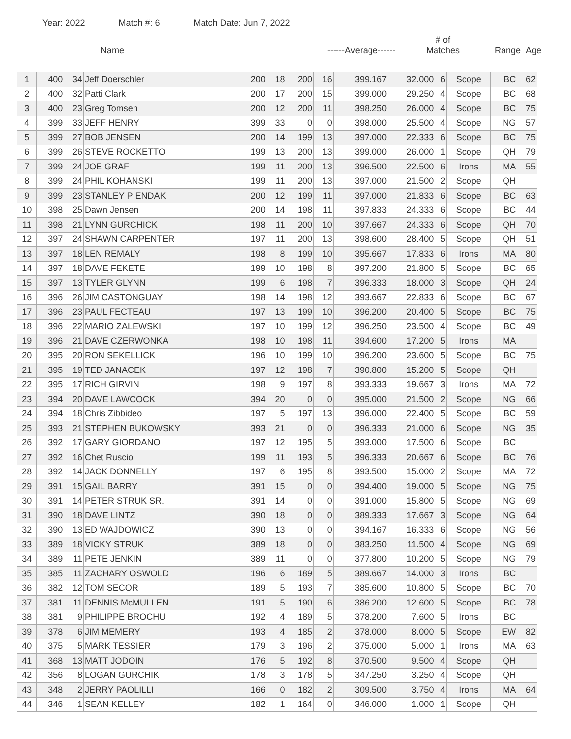Year: 2022 Match #: 6 Match Date: Jun 7, 2022
Name ------Average------ # of
Matches Range Age
| 1 | 400 | 34 | Jeff Doerschler | 200 | 18 | 200 | 16 | 399.167 | 32.000 | 6 | Scope | BC | 62 |
| 2 | 400 | 32 | Patti Clark | 200 | 17 | 200 | 15 | 399.000 | 29.250 | 4 | Scope | BC | 68 |
| 3 | 400 | 23 | Greg Tomsen | 200 | 12 | 200 | 11 | 398.250 | 26.000 | 4 | Scope | BC | 75 |
| 4 | 399 | 33 | JEFF HENRY | 399 | 33 | 0 | 0 | 398.000 | 25.500 | 4 | Scope | NG | 57 |
| 5 | 399 | 27 | BOB JENSEN | 200 | 14 | 199 | 13 | 397.000 | 22.333 | 6 | Scope | BC | 75 |
| 6 | 399 | 26 | STEVE ROCKETTO | 199 | 13 | 200 | 13 | 399.000 | 26.000 | 1 | Scope | QH | 79 |
| 7 | 399 | 24 | JOE GRAF | 199 | 11 | 200 | 13 | 396.500 | 22.500 | 6 | Irons | MA | 55 |
| 8 | 399 | 24 | PHIL KOHANSKI | 199 | 11 | 200 | 13 | 397.000 | 21.500 | 2 | Scope | QH | |
| 9 | 399 | 23 | STANLEY PIENDAK | 200 | 12 | 199 | 11 | 397.000 | 21.833 | 6 | Scope | BC | 63 |
| 10 | 398 | 25 | Dawn Jensen | 200 | 14 | 198 | 11 | 397.833 | 24.333 | 6 | Scope | BC | 44 |
| 11 | 398 | 21 | LYNN GURCHICK | 198 | 11 | 200 | 10 | 397.667 | 24.333 | 6 | Scope | QH | 70 |
| 12 | 397 | 24 | SHAWN CARPENTER | 197 | 11 | 200 | 13 | 398.600 | 28.400 | 5 | Scope | QH | 51 |
| 13 | 397 | 18 | LEN REMALY | 198 | 8 | 199 | 10 | 395.667 | 17.833 | 6 | Irons | MA | 80 |
| 14 | 397 | 18 | DAVE FEKETE | 199 | 10 | 198 | 8 | 397.200 | 21.800 | 5 | Scope | BC | 65 |
| 15 | 397 | 13 | TYLER GLYNN | 199 | 6 | 198 | 7 | 396.333 | 18.000 | 3 | Scope | QH | 24 |
| 16 | 396 | 26 | JIM CASTONGUAY | 198 | 14 | 198 | 12 | 393.667 | 22.833 | 6 | Scope | BC | 67 |
| 17 | 396 | 23 | PAUL FECTEAU | 197 | 13 | 199 | 10 | 396.200 | 20.400 | 5 | Scope | BC | 75 |
| 18 | 396 | 22 | MARIO ZALEWSKI | 197 | 10 | 199 | 12 | 396.250 | 23.500 | 4 | Scope | BC | 49 |
| 19 | 396 | 21 | DAVE CZERWONKA | 198 | 10 | 198 | 11 | 394.600 | 17.200 | 5 | Irons | MA | |
| 20 | 395 | 20 | RON SEKELLICK | 196 | 10 | 199 | 10 | 396.200 | 23.600 | 5 | Scope | BC | 75 |
| 21 | 395 | 19 | TED JANACEK | 197 | 12 | 198 | 7 | 390.800 | 15.200 | 5 | Scope | QH | |
| 22 | 395 | 17 | RICH GIRVIN | 198 | 9 | 197 | 8 | 393.333 | 19.667 | 3 | Irons | MA | 72 |
| 23 | 394 | 20 | DAVE LAWCOCK | 394 | 20 | 0 | 0 | 395.000 | 21.500 | 2 | Scope | NG | 66 |
| 24 | 394 | 18 | Chris Zibbideo | 197 | 5 | 197 | 13 | 396.000 | 22.400 | 5 | Scope | BC | 59 |
| 25 | 393 | 21 | STEPHEN BUKOWSKY | 393 | 21 | 0 | 0 | 396.333 | 21.000 | 6 | Scope | NG | 35 |
| 26 | 392 | 17 | GARY GIORDANO | 197 | 12 | 195 | 5 | 393.000 | 17.500 | 6 | Scope | BC | |
| 27 | 392 | 16 | Chet Ruscio | 199 | 11 | 193 | 5 | 396.333 | 20.667 | 6 | Scope | BC | 76 |
| 28 | 392 | 14 | JACK DONNELLY | 197 | 6 | 195 | 8 | 393.500 | 15.000 | 2 | Scope | MA | 72 |
| 29 | 391 | 15 | GAIL BARRY | 391 | 15 | 0 | 0 | 394.400 | 19.000 | 5 | Scope | NG | 75 |
| 30 | 391 | 14 | PETER STRUK SR. | 391 | 14 | 0 | 0 | 391.000 | 15.800 | 5 | Scope | NG | 69 |
| 31 | 390 | 18 | DAVE LINTZ | 390 | 18 | 0 | 0 | 389.333 | 17.667 | 3 | Scope | NG | 64 |
| 32 | 390 | 13 | ED WAJDOWICZ | 390 | 13 | 0 | 0 | 394.167 | 16.333 | 6 | Scope | NG | 56 |
| 33 | 389 | 18 | VICKY STRUK | 389 | 18 | 0 | 0 | 383.250 | 11.500 | 4 | Scope | NG | 69 |
| 34 | 389 | 11 | PETE JENKIN | 389 | 11 | 0 | 0 | 377.800 | 10.200 | 5 | Scope | NG | 79 |
| 35 | 385 | 11 | ZACHARY OSWOLD | 196 | 6 | 189 | 5 | 389.667 | 14.000 | 3 | Irons | BC | |
| 36 | 382 | 12 | TOM SECOR | 189 | 5 | 193 | 7 | 385.600 | 10.800 | 5 | Scope | BC | 70 |
| 37 | 381 | 11 | DENNIS McMULLEN | 191 | 5 | 190 | 6 | 386.200 | 12.600 | 5 | Scope | BC | 78 |
| 38 | 381 | 9 | PHILIPPE BROCHU | 192 | 4 | 189 | 5 | 378.200 | 7.600 | 5 | Irons | BC | |
| 39 | 378 | 6 | JIM MEMERY | 193 | 4 | 185 | 2 | 378.000 | 8.000 | 5 | Scope | EW | 82 |
| 40 | 375 | 5 | MARK TESSIER | 179 | 3 | 196 | 2 | 375.000 | 5.000 | 1 | Irons | MA | 63 |
| 41 | 368 | 13 | MATT JODOIN | 176 | 5 | 192 | 8 | 370.500 | 9.500 | 4 | Scope | QH | |
| 42 | 356 | 8 | LOGAN GURCHIK | 178 | 3 | 178 | 5 | 347.250 | 3.250 | 4 | Scope | QH | |
| 43 | 348 | 2 | JERRY PAOLILLI | 166 | 0 | 182 | 2 | 309.500 | 3.750 | 4 | Irons | MA | 64 |
| 44 | 346 | 1 | SEAN KELLEY | 182 | 1 | 164 | 0 | 346.000 | 1.000 | 1 | Scope | QH | |